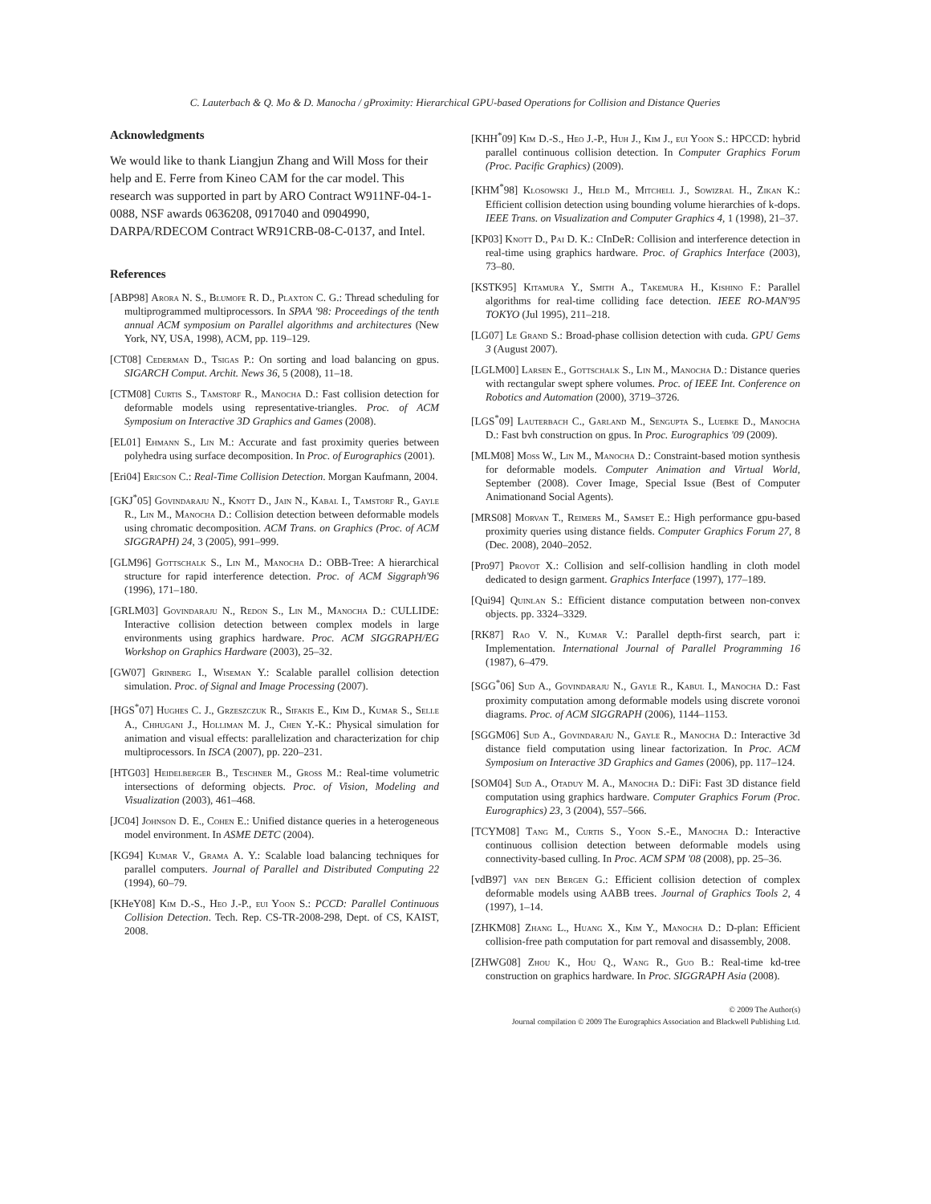C. Lauterbach & Q. Mo & D. Manocha / gProximity: Hierarchical GPU-based Operations for Collision and Distance Queries
Acknowledgments
We would like to thank Liangjun Zhang and Will Moss for their help and E. Ferre from Kineo CAM for the car model. This research was supported in part by ARO Contract W911NF-04-1-0088, NSF awards 0636208, 0917040 and 0904990, DARPA/RDECOM Contract WR91CRB-08-C-0137, and Intel.
References
[ABP98] Arora N. S., Blumofe R. D., Plaxton C. G.: Thread scheduling for multiprogrammed multiprocessors. In SPAA '98: Proceedings of the tenth annual ACM symposium on Parallel algorithms and architectures (New York, NY, USA, 1998), ACM, pp. 119–129.
[CT08] Cederman D., Tsigas P.: On sorting and load balancing on gpus. SIGARCH Comput. Archit. News 36, 5 (2008), 11–18.
[CTM08] Curtis S., Tamstorf R., Manocha D.: Fast collision detection for deformable models using representative-triangles. Proc. of ACM Symposium on Interactive 3D Graphics and Games (2008).
[EL01] Ehmann S., Lin M.: Accurate and fast proximity queries between polyhedra using surface decomposition. In Proc. of Eurographics (2001).
[Eri04] Ericson C.: Real-Time Collision Detection. Morgan Kaufmann, 2004.
[GKJ<sup>*</sup>05] Govindaraju N., Knott D., Jain N., Kabal I., Tamstorf R., Gayle R., Lin M., Manocha D.: Collision detection between deformable models using chromatic decomposition. ACM Trans. on Graphics (Proc. of ACM SIGGRAPH) 24, 3 (2005), 991–999.
[GLM96] Gottschalk S., Lin M., Manocha D.: OBB-Tree: A hierarchical structure for rapid interference detection. Proc. of ACM Siggraph'96 (1996), 171–180.
[GRLM03] Govindaraju N., Redon S., Lin M., Manocha D.: CULLIDE: Interactive collision detection between complex models in large environments using graphics hardware. Proc. ACM SIGGRAPH/EG Workshop on Graphics Hardware (2003), 25–32.
[GW07] Grinberg I., Wiseman Y.: Scalable parallel collision detection simulation. Proc. of Signal and Image Processing (2007).
[HGS<sup>*</sup>07] Hughes C. J., Grzeszczuk R., Sifakis E., Kim D., Kumar S., Selle A., Chhugani J., Holliman M. J., Chen Y.-K.: Physical simulation for animation and visual effects: parallelization and characterization for chip multiprocessors. In ISCA (2007), pp. 220–231.
[HTG03] Heidelberger B., Teschner M., Gross M.: Real-time volumetric intersections of deforming objects. Proc. of Vision, Modeling and Visualization (2003), 461–468.
[JC04] Johnson D. E., Cohen E.: Unified distance queries in a heterogeneous model environment. In ASME DETC (2004).
[KG94] Kumar V., Grama A. Y.: Scalable load balancing techniques for parallel computers. Journal of Parallel and Distributed Computing 22 (1994), 60–79.
[KHeY08] Kim D.-S., Heo J.-P., eui Yoon S.: PCCD: Parallel Continuous Collision Detection. Tech. Rep. CS-TR-2008-298, Dept. of CS, KAIST, 2008.
[KHH<sup>*</sup>09] Kim D.-S., Heo J.-P., Huh J., Kim J., eui Yoon S.: HPCCD: hybrid parallel continuous collision detection. In Computer Graphics Forum (Proc. Pacific Graphics) (2009).
[KHM<sup>*</sup>98] Klosowski J., Held M., Mitchell J., Sowizral H., Zikan K.: Efficient collision detection using bounding volume hierarchies of k-dops. IEEE Trans. on Visualization and Computer Graphics 4, 1 (1998), 21–37.
[KP03] Knott D., Pai D. K.: CInDeR: Collision and interference detection in real-time using graphics hardware. Proc. of Graphics Interface (2003), 73–80.
[KSTK95] Kitamura Y., Smith A., Takemura H., Kishino F.: Parallel algorithms for real-time colliding face detection. IEEE RO-MAN'95 TOKYO (Jul 1995), 211–218.
[LG07] Le Grand S.: Broad-phase collision detection with cuda. GPU Gems 3 (August 2007).
[LGLM00] Larsen E., Gottschalk S., Lin M., Manocha D.: Distance queries with rectangular swept sphere volumes. Proc. of IEEE Int. Conference on Robotics and Automation (2000), 3719–3726.
[LGS<sup>*</sup>09] Lauterbach C., Garland M., Sengupta S., Luebke D., Manocha D.: Fast bvh construction on gpus. In Proc. Eurographics '09 (2009).
[MLM08] Moss W., Lin M., Manocha D.: Constraint-based motion synthesis for deformable models. Computer Animation and Virtual World, September (2008). Cover Image, Special Issue (Best of Computer Animationand Social Agents).
[MRS08] Morvan T., Reimers M., Samset E.: High performance gpu-based proximity queries using distance fields. Computer Graphics Forum 27, 8 (Dec. 2008), 2040–2052.
[Pro97] Provot X.: Collision and self-collision handling in cloth model dedicated to design garment. Graphics Interface (1997), 177–189.
[Qui94] Quinlan S.: Efficient distance computation between non-convex objects. pp. 3324–3329.
[RK87] Rao V. N., Kumar V.: Parallel depth-first search, part i: Implementation. International Journal of Parallel Programming 16 (1987), 6–479.
[SGG<sup>*</sup>06] Sud A., Govindaraju N., Gayle R., Kabul I., Manocha D.: Fast proximity computation among deformable models using discrete voronoi diagrams. Proc. of ACM SIGGRAPH (2006), 1144–1153.
[SGGM06] Sud A., Govindaraju N., Gayle R., Manocha D.: Interactive 3d distance field computation using linear factorization. In Proc. ACM Symposium on Interactive 3D Graphics and Games (2006), pp. 117–124.
[SOM04] Sud A., Otaduy M. A., Manocha D.: DiFi: Fast 3D distance field computation using graphics hardware. Computer Graphics Forum (Proc. Eurographics) 23, 3 (2004), 557–566.
[TCYM08] Tang M., Curtis S., Yoon S.-E., Manocha D.: Interactive continuous collision detection between deformable models using connectivity-based culling. In Proc. ACM SPM '08 (2008), pp. 25–36.
[vdB97] van den Bergen G.: Efficient collision detection of complex deformable models using AABB trees. Journal of Graphics Tools 2, 4 (1997), 1–14.
[ZHKM08] Zhang L., Huang X., Kim Y., Manocha D.: D-plan: Efficient collision-free path computation for part removal and disassembly, 2008.
[ZHWG08] Zhou K., Hou Q., Wang R., Guo B.: Real-time kd-tree construction on graphics hardware. In Proc. SIGGRAPH Asia (2008).
© 2009 The Author(s)
Journal compilation © 2009 The Eurographics Association and Blackwell Publishing Ltd.